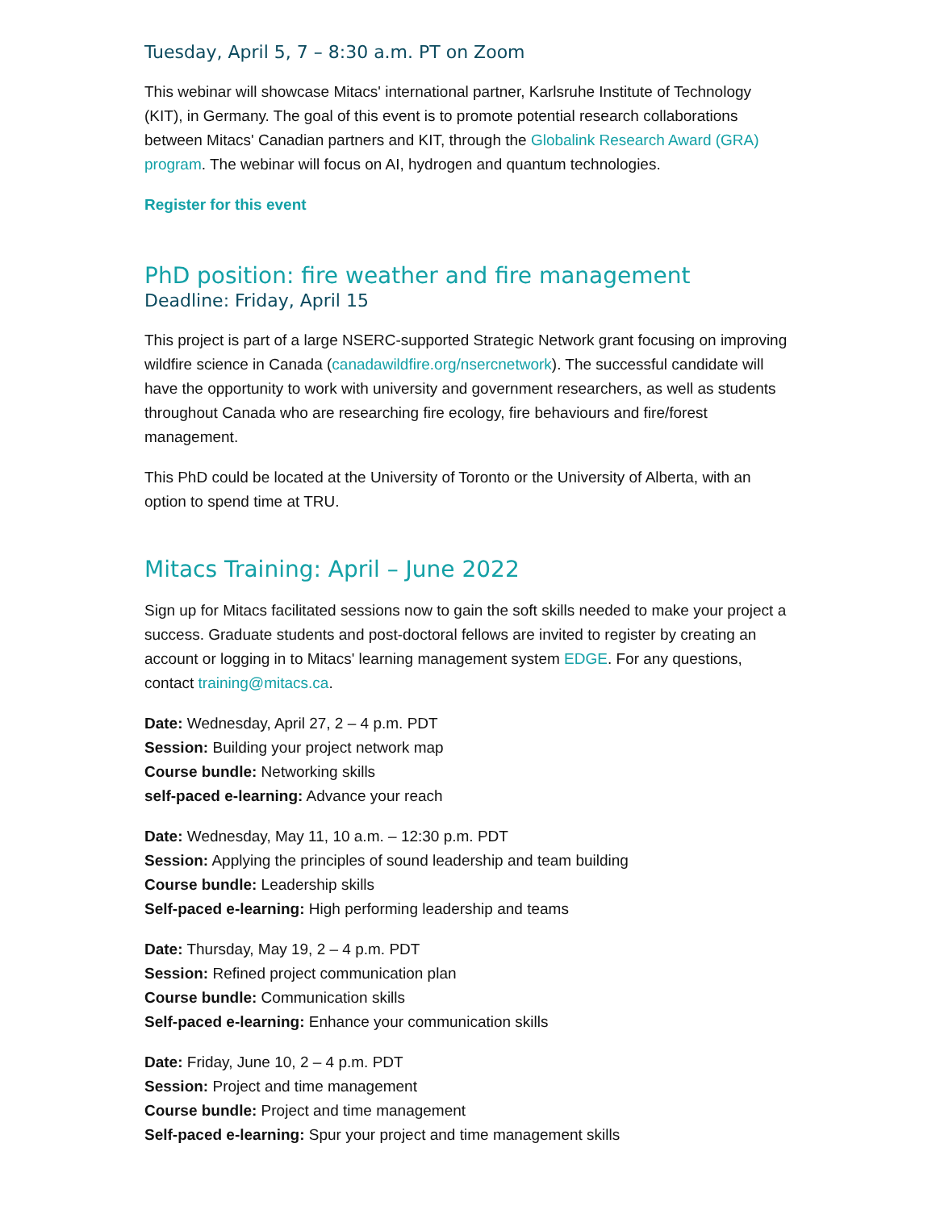Tuesday, April 5, 7 – 8:30 a.m. PT on Zoom
This webinar will showcase Mitacs' international partner, Karlsruhe Institute of Technology (KIT), in Germany. The goal of this event is to promote potential research collaborations between Mitacs' Canadian partners and KIT, through the Globalink Research Award (GRA) program. The webinar will focus on AI, hydrogen and quantum technologies.
Register for this event
PhD position: fire weather and fire management
Deadline: Friday, April 15
This project is part of a large NSERC-supported Strategic Network grant focusing on improving wildfire science in Canada (canadawildfire.org/nsercnetwork). The successful candidate will have the opportunity to work with university and government researchers, as well as students throughout Canada who are researching fire ecology, fire behaviours and fire/forest management.
This PhD could be located at the University of Toronto or the University of Alberta, with an option to spend time at TRU.
Mitacs Training: April – June 2022
Sign up for Mitacs facilitated sessions now to gain the soft skills needed to make your project a success. Graduate students and post-doctoral fellows are invited to register by creating an account or logging in to Mitacs' learning management system EDGE. For any questions, contact training@mitacs.ca.
Date: Wednesday, April 27, 2 – 4 p.m. PDT
Session: Building your project network map
Course bundle: Networking skills
self-paced e-learning: Advance your reach
Date: Wednesday, May 11, 10 a.m. – 12:30 p.m. PDT
Session: Applying the principles of sound leadership and team building
Course bundle: Leadership skills
Self-paced e-learning: High performing leadership and teams
Date: Thursday, May 19, 2 – 4 p.m. PDT
Session: Refined project communication plan
Course bundle: Communication skills
Self-paced e-learning: Enhance your communication skills
Date: Friday, June 10, 2 – 4 p.m. PDT
Session: Project and time management
Course bundle: Project and time management
Self-paced e-learning: Spur your project and time management skills